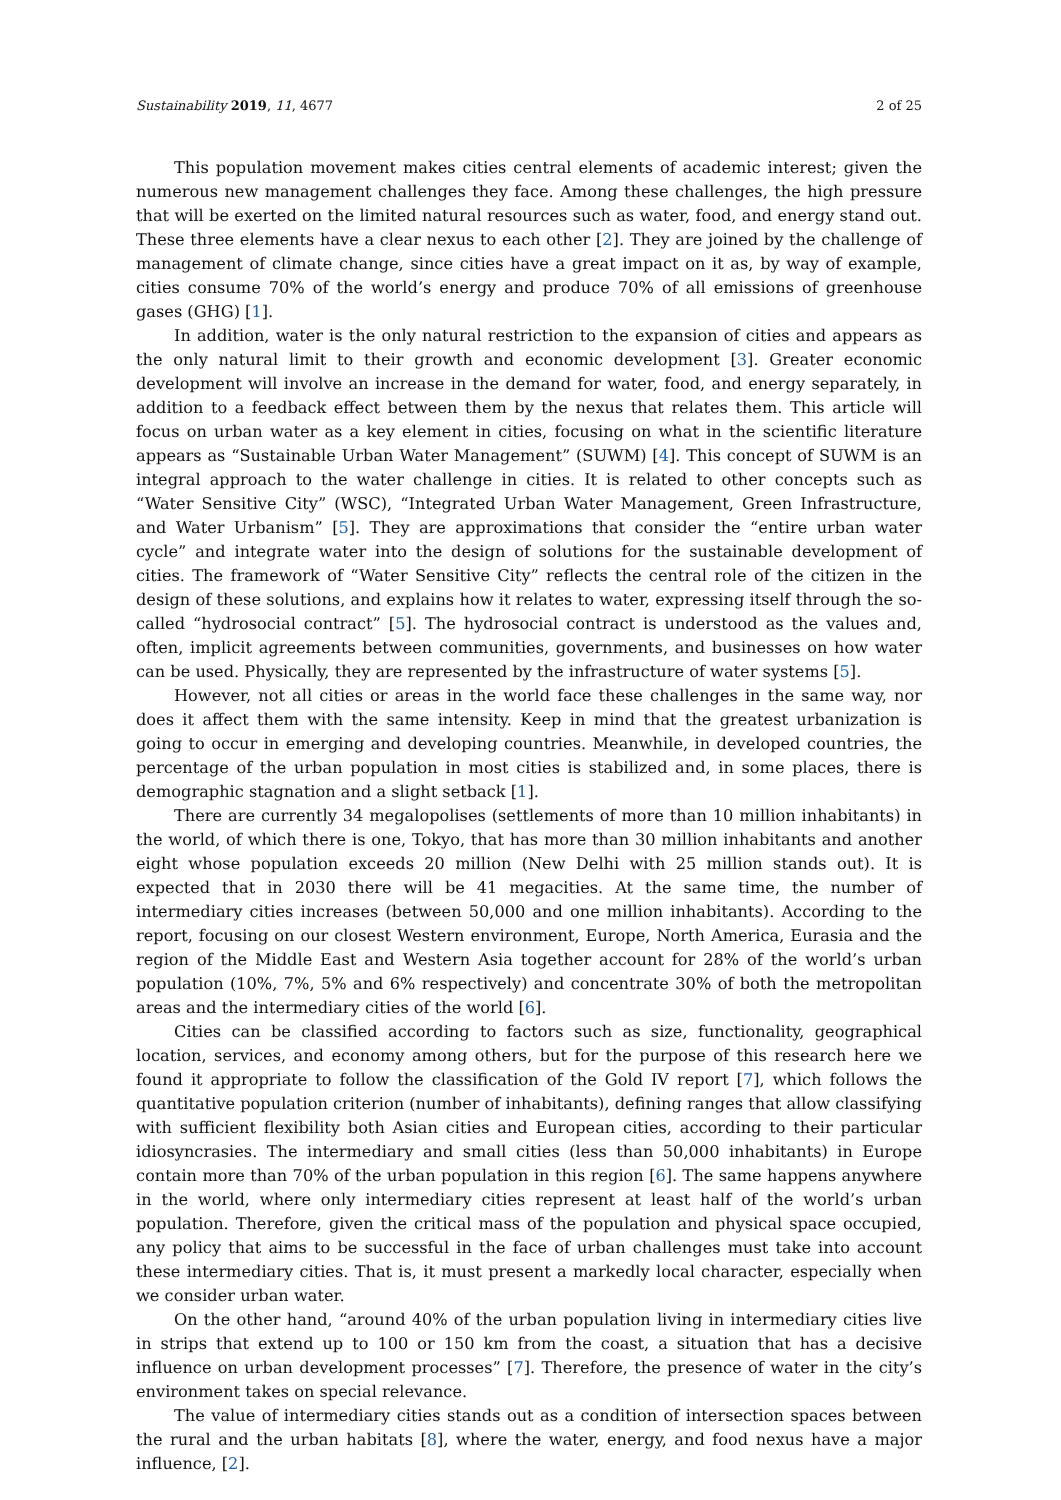Sustainability 2019, 11, 4677 2 of 25
This population movement makes cities central elements of academic interest; given the numerous new management challenges they face. Among these challenges, the high pressure that will be exerted on the limited natural resources such as water, food, and energy stand out. These three elements have a clear nexus to each other [2]. They are joined by the challenge of management of climate change, since cities have a great impact on it as, by way of example, cities consume 70% of the world’s energy and produce 70% of all emissions of greenhouse gases (GHG) [1].
In addition, water is the only natural restriction to the expansion of cities and appears as the only natural limit to their growth and economic development [3]. Greater economic development will involve an increase in the demand for water, food, and energy separately, in addition to a feedback effect between them by the nexus that relates them. This article will focus on urban water as a key element in cities, focusing on what in the scientific literature appears as “Sustainable Urban Water Management” (SUWM) [4]. This concept of SUWM is an integral approach to the water challenge in cities. It is related to other concepts such as “Water Sensitive City” (WSC), “Integrated Urban Water Management, Green Infrastructure, and Water Urbanism” [5]. They are approximations that consider the “entire urban water cycle” and integrate water into the design of solutions for the sustainable development of cities. The framework of “Water Sensitive City” reflects the central role of the citizen in the design of these solutions, and explains how it relates to water, expressing itself through the so-called “hydrosocial contract” [5]. The hydrosocial contract is understood as the values and, often, implicit agreements between communities, governments, and businesses on how water can be used. Physically, they are represented by the infrastructure of water systems [5].
However, not all cities or areas in the world face these challenges in the same way, nor does it affect them with the same intensity. Keep in mind that the greatest urbanization is going to occur in emerging and developing countries. Meanwhile, in developed countries, the percentage of the urban population in most cities is stabilized and, in some places, there is demographic stagnation and a slight setback [1].
There are currently 34 megalopolises (settlements of more than 10 million inhabitants) in the world, of which there is one, Tokyo, that has more than 30 million inhabitants and another eight whose population exceeds 20 million (New Delhi with 25 million stands out). It is expected that in 2030 there will be 41 megacities. At the same time, the number of intermediary cities increases (between 50,000 and one million inhabitants). According to the report, focusing on our closest Western environment, Europe, North America, Eurasia and the region of the Middle East and Western Asia together account for 28% of the world’s urban population (10%, 7%, 5% and 6% respectively) and concentrate 30% of both the metropolitan areas and the intermediary cities of the world [6].
Cities can be classified according to factors such as size, functionality, geographical location, services, and economy among others, but for the purpose of this research here we found it appropriate to follow the classification of the Gold IV report [7], which follows the quantitative population criterion (number of inhabitants), defining ranges that allow classifying with sufficient flexibility both Asian cities and European cities, according to their particular idiosyncrasies. The intermediary and small cities (less than 50,000 inhabitants) in Europe contain more than 70% of the urban population in this region [6]. The same happens anywhere in the world, where only intermediary cities represent at least half of the world’s urban population. Therefore, given the critical mass of the population and physical space occupied, any policy that aims to be successful in the face of urban challenges must take into account these intermediary cities. That is, it must present a markedly local character, especially when we consider urban water.
On the other hand, “around 40% of the urban population living in intermediary cities live in strips that extend up to 100 or 150 km from the coast, a situation that has a decisive influence on urban development processes” [7]. Therefore, the presence of water in the city’s environment takes on special relevance.
The value of intermediary cities stands out as a condition of intersection spaces between the rural and the urban habitats [8], where the water, energy, and food nexus have a major influence, [2].